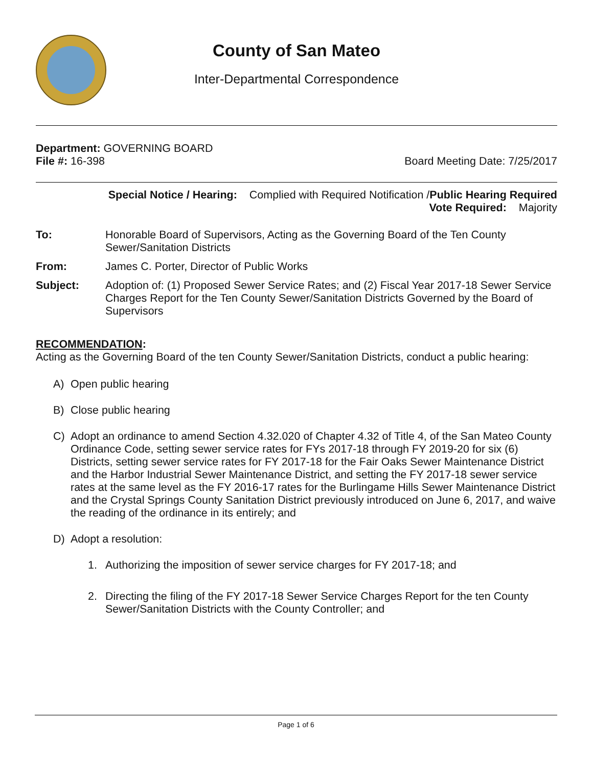County of San Mateo
Inter-Departmental Correspondence
Department: GOVERNING BOARD
File #: 16-398 Board Meeting Date: 7/25/2017
Special Notice / Hearing: Complied with Required Notification /Public Hearing Required
Vote Required: Majority
To: Honorable Board of Supervisors, Acting as the Governing Board of the Ten County Sewer/Sanitation Districts
From: James C. Porter, Director of Public Works
Subject: Adoption of: (1) Proposed Sewer Service Rates; and (2) Fiscal Year 2017-18 Sewer Service Charges Report for the Ten County Sewer/Sanitation Districts Governed by the Board of Supervisors
RECOMMENDATION:
Acting as the Governing Board of the ten County Sewer/Sanitation Districts, conduct a public hearing:
A) Open public hearing
B) Close public hearing
C) Adopt an ordinance to amend Section 4.32.020 of Chapter 4.32 of Title 4, of the San Mateo County Ordinance Code, setting sewer service rates for FYs 2017-18 through FY 2019-20 for six (6) Districts, setting sewer service rates for FY 2017-18 for the Fair Oaks Sewer Maintenance District and the Harbor Industrial Sewer Maintenance District, and setting the FY 2017-18 sewer service rates at the same level as the FY 2016-17 rates for the Burlingame Hills Sewer Maintenance District and the Crystal Springs County Sanitation District previously introduced on June 6, 2017, and waive the reading of the ordinance in its entirely; and
D) Adopt a resolution:
1. Authorizing the imposition of sewer service charges for FY 2017-18; and
2. Directing the filing of the FY 2017-18 Sewer Service Charges Report for the ten County Sewer/Sanitation Districts with the County Controller; and
Page 1 of 6